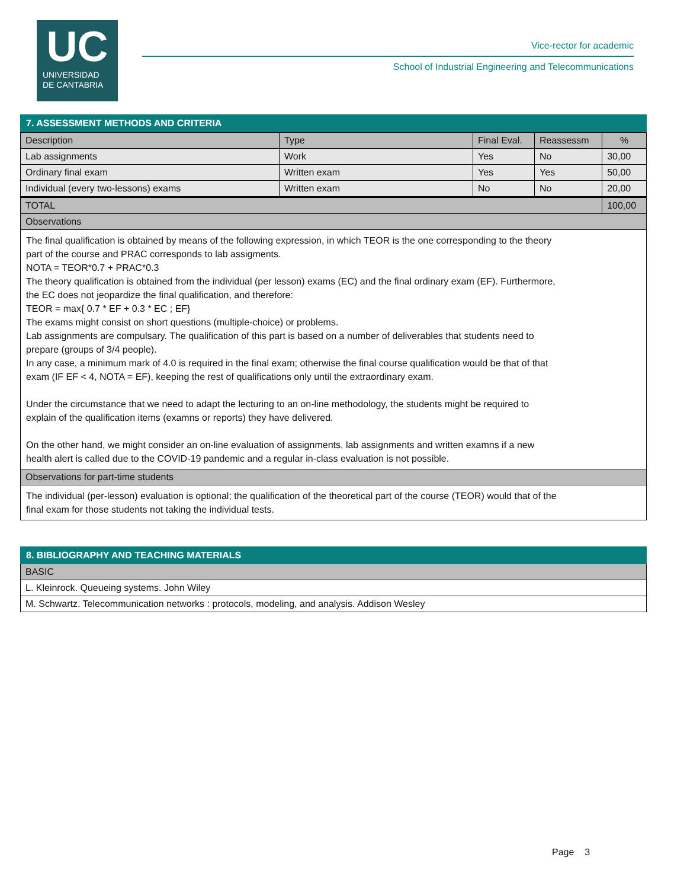UC
UNIVERSIDAD
DE CANTABRIA
Vice-rector for academic
School of Industrial Engineering and Telecommunications
7. ASSESSMENT METHODS AND CRITERIA
| Description | Type | Final Eval. | Reassessm | % |
| --- | --- | --- | --- | --- |
| Lab assignments | Work | Yes | No | 30,00 |
| Ordinary final exam | Written exam | Yes | Yes | 50,00 |
| Individual (every two-lessons) exams | Written exam | No | No | 20,00 |
| TOTAL | | | | 100,00 |
| Observations | | | | |
The final qualification is obtained by means of the following expression, in which TEOR is the one corresponding to the theory
part of the course and PRAC corresponds to lab assigments.
NOTA = TEOR*0.7 + PRAC*0.3
The theory qualification is obtained from the individual (per lesson) exams (EC) and the final ordinary exam (EF). Furthermore,
the EC does not jeopardize the final qualification, and therefore:
TEOR = max{ 0.7 * EF + 0.3 * EC ; EF}
The exams might consist on short questions (multiple-choice) or problems.
Lab assignments are compulsary. The qualification of this part is based on a number of deliverables that students need to
prepare (groups of 3/4 people).
In any case, a minimum mark of 4.0 is required in the final exam; otherwise the final course qualification would be that of that
exam (IF EF < 4, NOTA = EF), keeping the rest of qualifications only until the extraordinary exam.
Under the circumstance that we need to adapt the lecturing to an on-line methodology, the students might be required to
explain of the qualification items (examns or reports) they have delivered.
On the other hand, we might consider an on-line evaluation of assignments, lab assignments and written examns if a new
health alert is called due to the COVID-19 pandemic and a regular in-class evaluation is not possible.
Observations for part-time students
The individual (per-lesson) evaluation is optional; the qualification of the theoretical part of the course (TEOR) would that of the
final exam for those students not taking the individual tests.
8. BIBLIOGRAPHY AND TEACHING MATERIALS
BASIC
L. Kleinrock. Queueing systems. John Wiley
M. Schwartz. Telecommunication networks : protocols, modeling, and analysis. Addison Wesley
Page 3